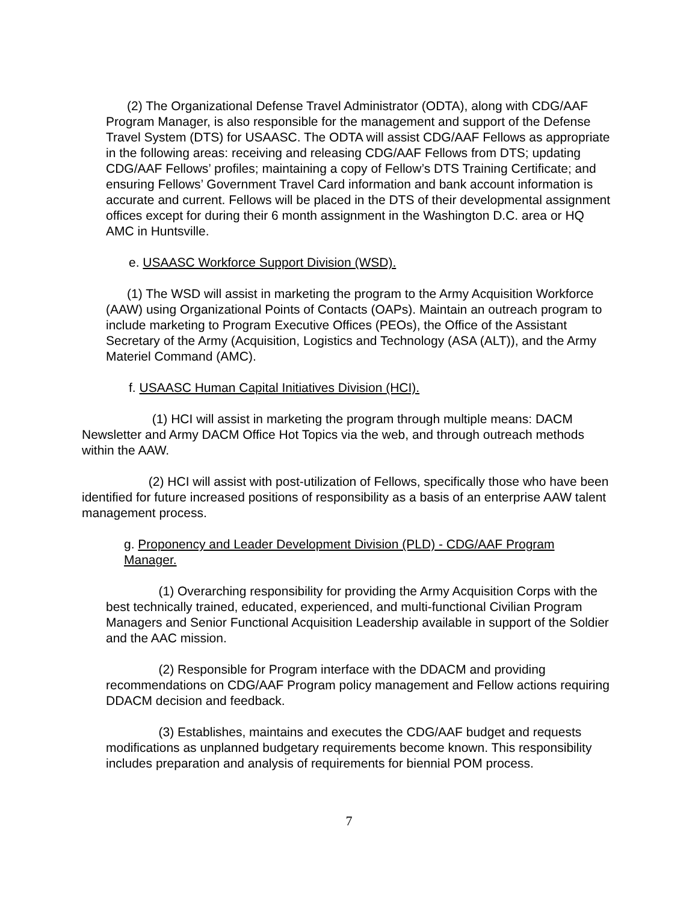(2) The Organizational Defense Travel Administrator (ODTA), along with CDG/AAF Program Manager, is also responsible for the management and support of the Defense Travel System (DTS) for USAASC. The ODTA will assist CDG/AAF Fellows as appropriate in the following areas: receiving and releasing CDG/AAF Fellows from DTS; updating CDG/AAF Fellows’ profiles; maintaining a copy of Fellow’s DTS Training Certificate; and ensuring Fellows’ Government Travel Card information and bank account information is accurate and current. Fellows will be placed in the DTS of their developmental assignment offices except for during their 6 month assignment in the Washington D.C. area or HQ AMC in Huntsville.
e. USAASC Workforce Support Division (WSD).
(1) The WSD will assist in marketing the program to the Army Acquisition Workforce (AAW) using Organizational Points of Contacts (OAPs). Maintain an outreach program to include marketing to Program Executive Offices (PEOs), the Office of the Assistant Secretary of the Army (Acquisition, Logistics and Technology (ASA (ALT)), and the Army Materiel Command (AMC).
f. USAASC Human Capital Initiatives Division (HCI).
(1) HCI will assist in marketing the program through multiple means: DACM Newsletter and Army DACM Office Hot Topics via the web, and through outreach methods within the AAW.
(2) HCI will assist with post-utilization of Fellows, specifically those who have been identified for future increased positions of responsibility as a basis of an enterprise AAW talent management process.
g. Proponency and Leader Development Division (PLD) - CDG/AAF Program Manager.
(1) Overarching responsibility for providing the Army Acquisition Corps with the best technically trained, educated, experienced, and multi-functional Civilian Program Managers and Senior Functional Acquisition Leadership available in support of the Soldier and the AAC mission.
(2) Responsible for Program interface with the DDACM and providing recommendations on CDG/AAF Program policy management and Fellow actions requiring DDACM decision and feedback.
(3) Establishes, maintains and executes the CDG/AAF budget and requests modifications as unplanned budgetary requirements become known. This responsibility includes preparation and analysis of requirements for biennial POM process.
7